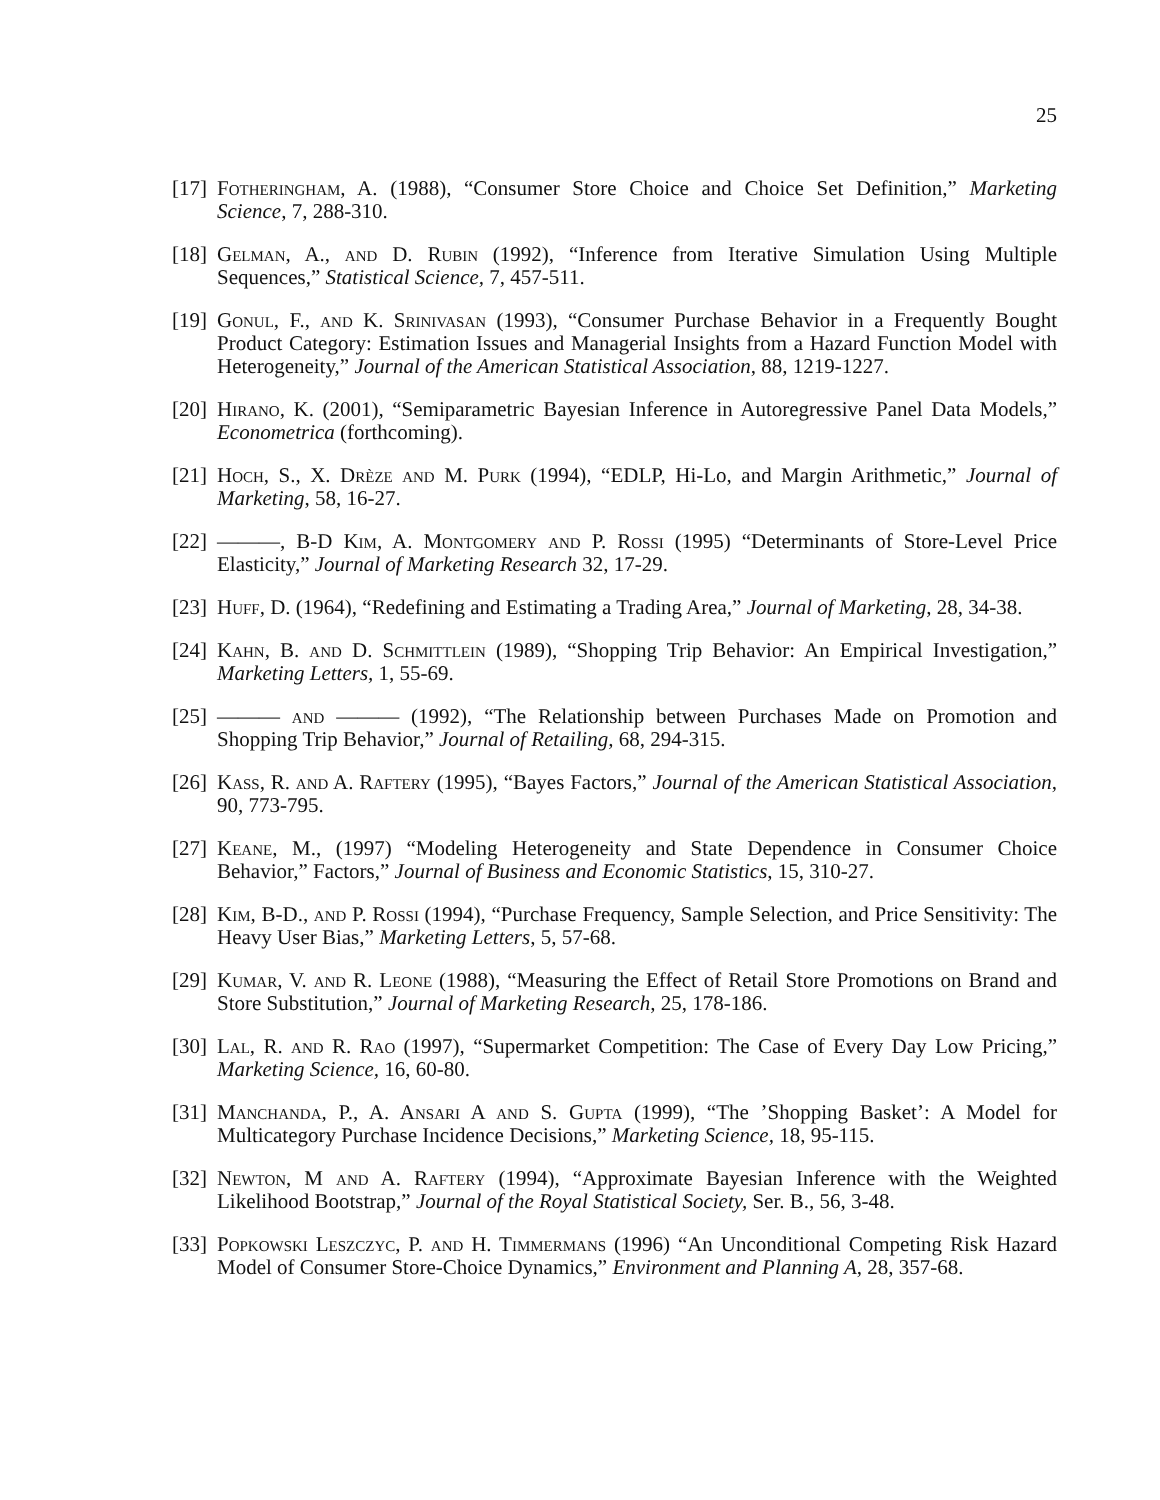25
[17] Fotheringham, A. (1988), “Consumer Store Choice and Choice Set Definition,” Marketing Science, 7, 288-310.
[18] Gelman, A., and D. Rubin (1992), “Inference from Iterative Simulation Using Multiple Sequences,” Statistical Science, 7, 457-511.
[19] Gonul, F., and K. Srinivasan (1993), “Consumer Purchase Behavior in a Frequently Bought Product Category: Estimation Issues and Managerial Insights from a Hazard Function Model with Heterogeneity,” Journal of the American Statistical Association, 88, 1219-1227.
[20] Hirano, K. (2001), “Semiparametric Bayesian Inference in Autoregressive Panel Data Models,” Econometrica (forthcoming).
[21] Hoch, S., X. Drèze and M. Purk (1994), “EDLP, Hi-Lo, and Margin Arithmetic,” Journal of Marketing, 58, 16-27.
[22] ———, B-D Kim, A. Montgomery and P. Rossi (1995) “Determinants of Store-Level Price Elasticity,” Journal of Marketing Research 32, 17-29.
[23] Huff, D. (1964), “Redefining and Estimating a Trading Area,” Journal of Marketing, 28, 34-38.
[24] Kahn, B. and D. Schmittlein (1989), “Shopping Trip Behavior: An Empirical Investigation,” Marketing Letters, 1, 55-69.
[25] ——— and ——— (1992), “The Relationship between Purchases Made on Promotion and Shopping Trip Behavior,” Journal of Retailing, 68, 294-315.
[26] Kass, R. and A. Raftery (1995), “Bayes Factors,” Journal of the American Statistical Association, 90, 773-795.
[27] Keane, M., (1997) “Modeling Heterogeneity and State Dependence in Consumer Choice Behavior,” Factors,” Journal of Business and Economic Statistics, 15, 310-27.
[28] Kim, B-D., and P. Rossi (1994), “Purchase Frequency, Sample Selection, and Price Sensitivity: The Heavy User Bias,” Marketing Letters, 5, 57-68.
[29] Kumar, V. and R. Leone (1988), “Measuring the Effect of Retail Store Promotions on Brand and Store Substitution,” Journal of Marketing Research, 25, 178-186.
[30] Lal, R. and R. Rao (1997), “Supermarket Competition: The Case of Every Day Low Pricing,” Marketing Science, 16, 60-80.
[31] Manchanda, P., A. Ansari A and S. Gupta (1999), “The ’Shopping Basket’: A Model for Multicategory Purchase Incidence Decisions,” Marketing Science, 18, 95-115.
[32] Newton, M and A. Raftery (1994), “Approximate Bayesian Inference with the Weighted Likelihood Bootstrap,” Journal of the Royal Statistical Society, Ser. B., 56, 3-48.
[33] Popkowski Leszczyc, P. and H. Timmermans (1996) “An Unconditional Competing Risk Hazard Model of Consumer Store-Choice Dynamics,” Environment and Planning A, 28, 357-68.